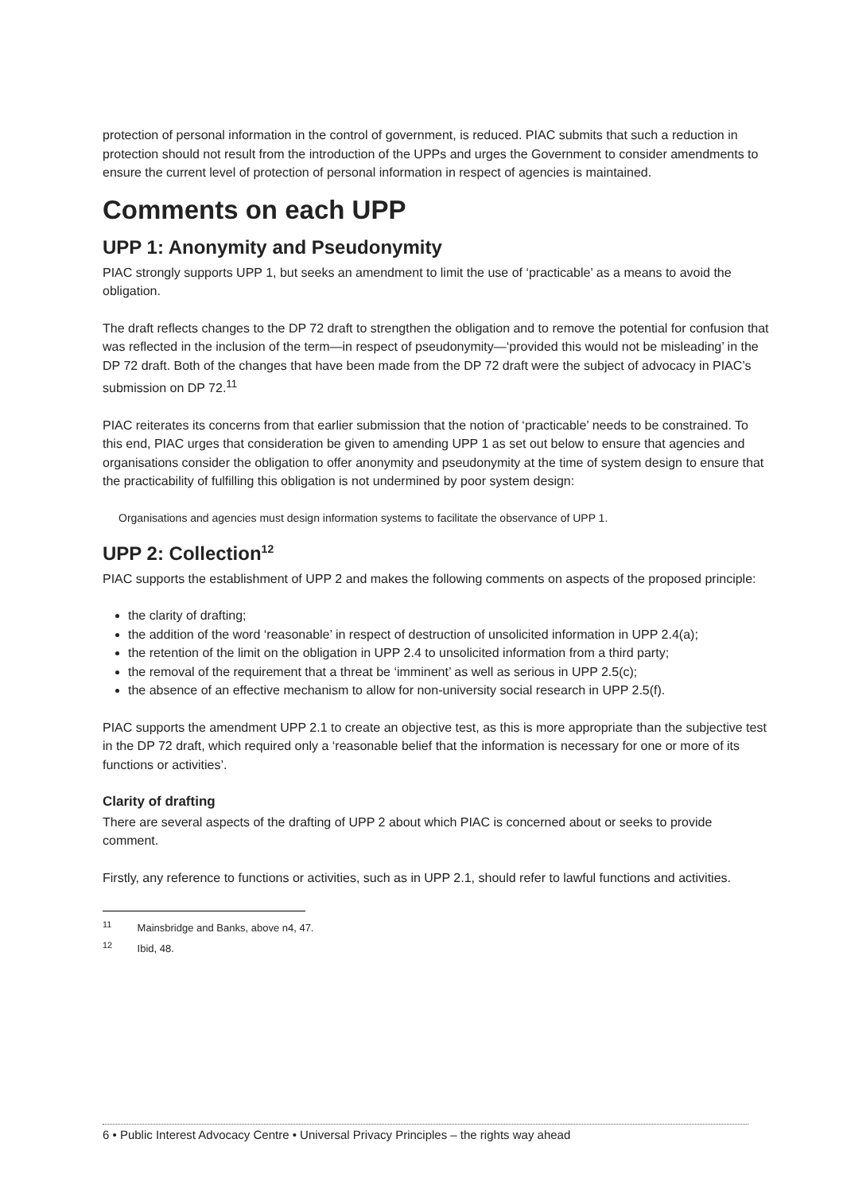protection of personal information in the control of government, is reduced. PIAC submits that such a reduction in protection should not result from the introduction of the UPPs and urges the Government to consider amendments to ensure the current level of protection of personal information in respect of agencies is maintained.
Comments on each UPP
UPP 1: Anonymity and Pseudonymity
PIAC strongly supports UPP 1, but seeks an amendment to limit the use of ‘practicable’ as a means to avoid the obligation.
The draft reflects changes to the DP 72 draft to strengthen the obligation and to remove the potential for confusion that was reflected in the inclusion of the term—in respect of pseudonymity—‘provided this would not be misleading’ in the DP 72 draft. Both of the changes that have been made from the DP 72 draft were the subject of advocacy in PIAC’s submission on DP 72.<sup>11</sup>
PIAC reiterates its concerns from that earlier submission that the notion of ‘practicable’ needs to be constrained. To this end, PIAC urges that consideration be given to amending UPP 1 as set out below to ensure that agencies and organisations consider the obligation to offer anonymity and pseudonymity at the time of system design to ensure that the practicability of fulfilling this obligation is not undermined by poor system design:
Organisations and agencies must design information systems to facilitate the observance of UPP 1.
UPP 2: Collection<sup>12</sup>
PIAC supports the establishment of UPP 2 and makes the following comments on aspects of the proposed principle:
the clarity of drafting;
the addition of the word ‘reasonable’ in respect of destruction of unsolicited information in UPP 2.4(a);
the retention of the limit on the obligation in UPP 2.4 to unsolicited information from a third party;
the removal of the requirement that a threat be ‘imminent’ as well as serious in UPP 2.5(c);
the absence of an effective mechanism to allow for non-university social research in UPP 2.5(f).
PIAC supports the amendment UPP 2.1 to create an objective test, as this is more appropriate than the subjective test in the DP 72 draft, which required only a ‘reasonable belief that the information is necessary for one or more of its functions or activities’.
Clarity of drafting
There are several aspects of the drafting of UPP 2 about which PIAC is concerned about or seeks to provide comment.
Firstly, any reference to functions or activities, such as in UPP 2.1, should refer to lawful functions and activities.
<sup>11</sup> Mainsbridge and Banks, above n4, 47.
<sup>12</sup> Ibid, 48.
6 • Public Interest Advocacy Centre • Universal Privacy Principles – the rights way ahead